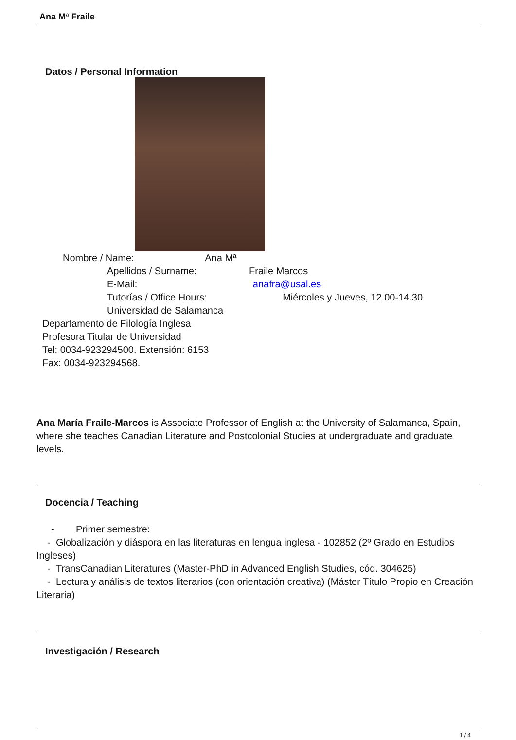Ana Mª Fraile
Datos / Personal Information
Nombre / Name: Ana Mª
Apellidos / Surname: Fraile Marcos
E-Mail: anafra@usal.es
Tutorías / Office Hours: Miércoles y Jueves, 12.00-14.30
Universidad de Salamanca
Departamento de Filología Inglesa
Profesora Titular de Universidad
Tel: 0034-923294500. Extensión: 6153
Fax: 0034-923294568.
Ana María Fraile-Marcos is Associate Professor of English at the University of Salamanca, Spain, where she teaches Canadian Literature and Postcolonial Studies at undergraduate and graduate levels.
Docencia / Teaching
- Primer semestre:
- Globalización y diáspora en las literaturas en lengua inglesa - 102852 (2º Grado en Estudios Ingleses)
- TransCanadian Literatures (Master-PhD in Advanced English Studies, cód. 304625)
- Lectura y análisis de textos literarios (con orientación creativa) (Máster Título Propio en Creación Literaria)
Investigación / Research
1 / 4